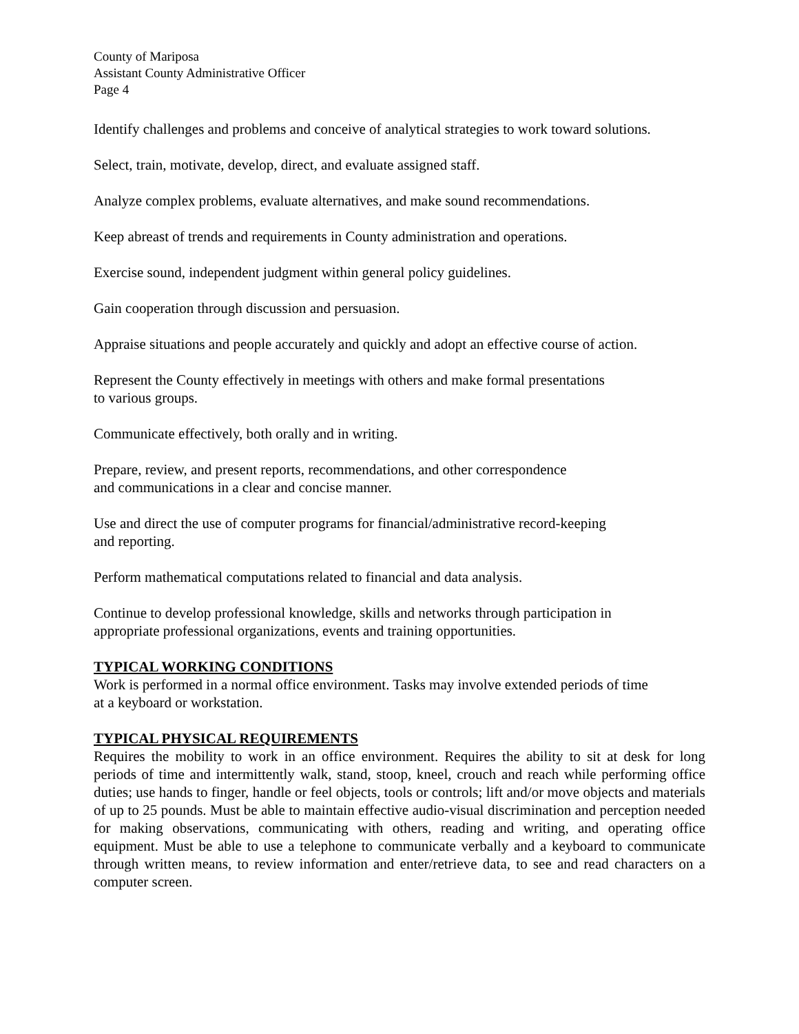County of Mariposa
Assistant County Administrative Officer
Page 4
Identify challenges and problems and conceive of analytical strategies to work toward solutions.
Select, train, motivate, develop, direct, and evaluate assigned staff.
Analyze complex problems, evaluate alternatives, and make sound recommendations.
Keep abreast of trends and requirements in County administration and operations.
Exercise sound, independent judgment within general policy guidelines.
Gain cooperation through discussion and persuasion.
Appraise situations and people accurately and quickly and adopt an effective course of action.
Represent the County effectively in meetings with others and make formal presentations
to various groups.
Communicate effectively, both orally and in writing.
Prepare, review, and present reports, recommendations, and other correspondence
and communications in a clear and concise manner.
Use and direct the use of computer programs for financial/administrative record-keeping
and reporting.
Perform mathematical computations related to financial and data analysis.
Continue to develop professional knowledge, skills and networks through participation in
appropriate professional organizations, events and training opportunities.
TYPICAL WORKING CONDITIONS
Work is performed in a normal office environment. Tasks may involve extended periods of time
at a keyboard or workstation.
TYPICAL PHYSICAL REQUIREMENTS
Requires the mobility to work in an office environment. Requires the ability to sit at desk for long periods of time and intermittently walk, stand, stoop, kneel, crouch and reach while performing office duties; use hands to finger, handle or feel objects, tools or controls; lift and/or move objects and materials of up to 25 pounds. Must be able to maintain effective audio-visual discrimination and perception needed for making observations, communicating with others, reading and writing, and operating office equipment. Must be able to use a telephone to communicate verbally and a keyboard to communicate through written means, to review information and enter/retrieve data, to see and read characters on a computer screen.